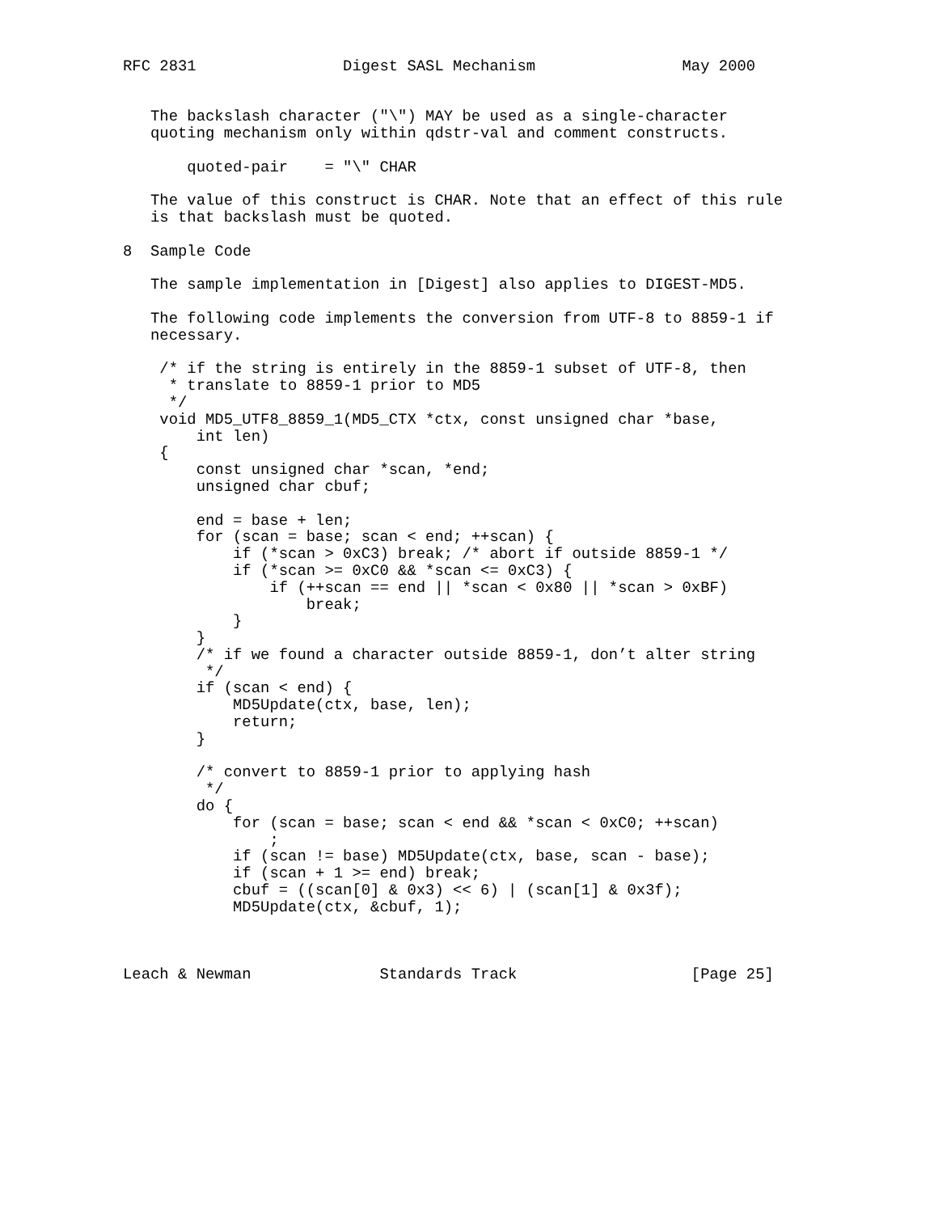RFC 2831                Digest SASL Mechanism                May 2000


   The backslash character ("\") MAY be used as a single-character
   quoting mechanism only within qdstr-val and comment constructs.

       quoted-pair    = "\" CHAR

   The value of this construct is CHAR. Note that an effect of this rule
   is that backslash must be quoted.

8  Sample Code

   The sample implementation in [Digest] also applies to DIGEST-MD5.

   The following code implements the conversion from UTF-8 to 8859-1 if
   necessary.

    /* if the string is entirely in the 8859-1 subset of UTF-8, then
     * translate to 8859-1 prior to MD5
     */
    void MD5_UTF8_8859_1(MD5_CTX *ctx, const unsigned char *base,
        int len)
    {
        const unsigned char *scan, *end;
        unsigned char cbuf;

        end = base + len;
        for (scan = base; scan < end; ++scan) {
            if (*scan > 0xC3) break; /* abort if outside 8859-1 */
            if (*scan >= 0xC0 && *scan <= 0xC3) {
                if (++scan == end || *scan < 0x80 || *scan > 0xBF)
                    break;
            }
        }
        /* if we found a character outside 8859-1, don’t alter string
         */
        if (scan < end) {
            MD5Update(ctx, base, len);
            return;
        }

        /* convert to 8859-1 prior to applying hash
         */
        do {
            for (scan = base; scan < end && *scan < 0xC0; ++scan)
                ;
            if (scan != base) MD5Update(ctx, base, scan - base);
            if (scan + 1 >= end) break;
            cbuf = ((scan[0] & 0x3) << 6) | (scan[1] & 0x3f);
            MD5Update(ctx, &cbuf, 1);



Leach & Newman              Standards Track                   [Page 25]